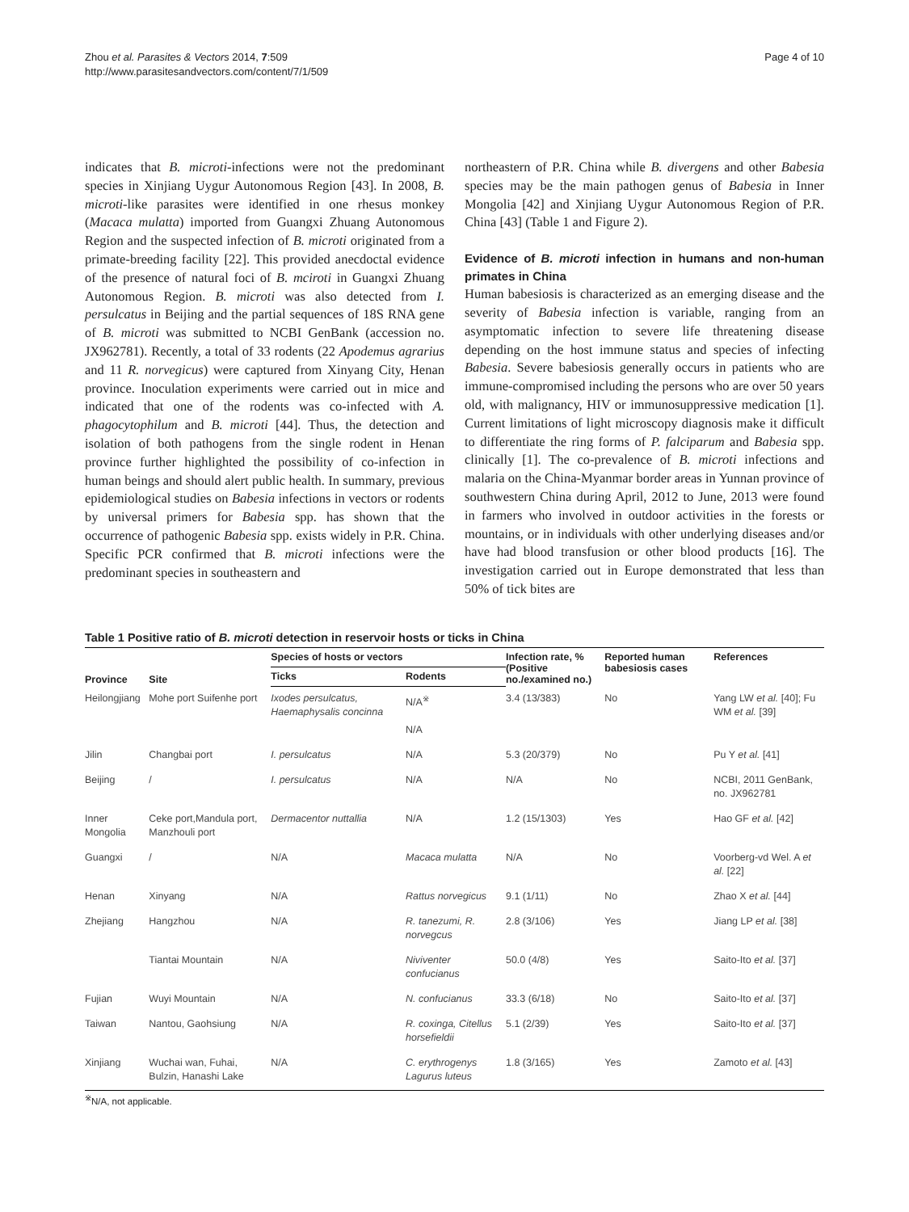Zhou et al. Parasites & Vectors 2014, 7:509
http://www.parasitesandvectors.com/content/7/1/509
Page 4 of 10
indicates that B. microti-infections were not the predominant species in Xinjiang Uygur Autonomous Region [43]. In 2008, B. microti-like parasites were identified in one rhesus monkey (Macaca mulatta) imported from Guangxi Zhuang Autonomous Region and the suspected infection of B. microti originated from a primate-breeding facility [22]. This provided anecdoctal evidence of the presence of natural foci of B. mciroti in Guangxi Zhuang Autonomous Region. B. microti was also detected from I. persulcatus in Beijing and the partial sequences of 18S RNA gene of B. microti was submitted to NCBI GenBank (accession no. JX962781). Recently, a total of 33 rodents (22 Apodemus agrarius and 11 R. norvegicus) were captured from Xinyang City, Henan province. Inoculation experiments were carried out in mice and indicated that one of the rodents was co-infected with A. phagocytophilum and B. microti [44]. Thus, the detection and isolation of both pathogens from the single rodent in Henan province further highlighted the possibility of co-infection in human beings and should alert public health. In summary, previous epidemiological studies on Babesia infections in vectors or rodents by universal primers for Babesia spp. has shown that the occurrence of pathogenic Babesia spp. exists widely in P.R. China. Specific PCR confirmed that B. microti infections were the predominant species in southeastern and
northeastern of P.R. China while B. divergens and other Babesia species may be the main pathogen genus of Babesia in Inner Mongolia [42] and Xinjiang Uygur Autonomous Region of P.R. China [43] (Table 1 and Figure 2).
Evidence of B. microti infection in humans and non-human primates in China
Human babesiosis is characterized as an emerging disease and the severity of Babesia infection is variable, ranging from an asymptomatic infection to severe life threatening disease depending on the host immune status and species of infecting Babesia. Severe babesiosis generally occurs in patients who are immune-compromised including the persons who are over 50 years old, with malignancy, HIV or immunosuppressive medication [1]. Current limitations of light microscopy diagnosis make it difficult to differentiate the ring forms of P. falciparum and Babesia spp. clinically [1]. The co-prevalence of B. microti infections and malaria on the China-Myanmar border areas in Yunnan province of southwestern China during April, 2012 to June, 2013 were found in farmers who involved in outdoor activities in the forests or mountains, or in individuals with other underlying diseases and/or have had blood transfusion or other blood products [16]. The investigation carried out in Europe demonstrated that less than 50% of tick bites are
Table 1 Positive ratio of B. microti detection in reservoir hosts or ticks in China
| Province | Site | Species of hosts or vectors | | Infection rate, % (Positive no./examined no.) | Reported human babesiosis cases | References |
| --- | --- | --- | --- | --- | --- | --- |
| | | Ticks | Rodents | | | |
| Heilongjiang | Mohe port Suifenhe port | Ixodes persulcatus, Haemaphysalis concinna | N/A<sup>※</sup> N/A | 3.4 (13/383) | No | Yang LW et al. [40]; Fu WM et al. [39] |
| Jilin | Changbai port | I. persulcatus | N/A | 5.3 (20/379) | No | Pu Y et al. [41] |
| Beijing | / | I. persulcatus | N/A | N/A | No | NCBI, 2011 GenBank, no. JX962781 |
| Inner Mongolia | Ceke port,Mandula port, Manzhouli port | Dermacentor nuttallia | N/A | 1.2 (15/1303) | Yes | Hao GF et al. [42] |
| Guangxi | / | N/A | Macaca mulatta | N/A | No | Voorberg-vd Wel. A et al. [22] |
| Henan | Xinyang | N/A | Rattus norvegicus | 9.1 (1/11) | No | Zhao X et al. [44] |
| Zhejiang | Hangzhou | N/A | R. tanezumi, R. norvegcus | 2.8 (3/106) | Yes | Jiang LP et al. [38] |
| | Tiantai Mountain | N/A | Niviventer confucianus | 50.0 (4/8) | Yes | Saito-Ito et al. [37] |
| Fujian | Wuyi Mountain | N/A | N. confucianus | 33.3 (6/18) | No | Saito-Ito et al. [37] |
| Taiwan | Nantou, Gaohsiung | N/A | R. coxinga, Citellus horsefieldii | 5.1 (2/39) | Yes | Saito-Ito et al. [37] |
| Xinjiang | Wuchai wan, Fuhai, Bulzin, Hanashi Lake | N/A | C. erythrogenys Lagurus luteus | 1.8 (3/165) | Yes | Zamoto et al. [43] |
<sup>※</sup>N/A, not applicable.